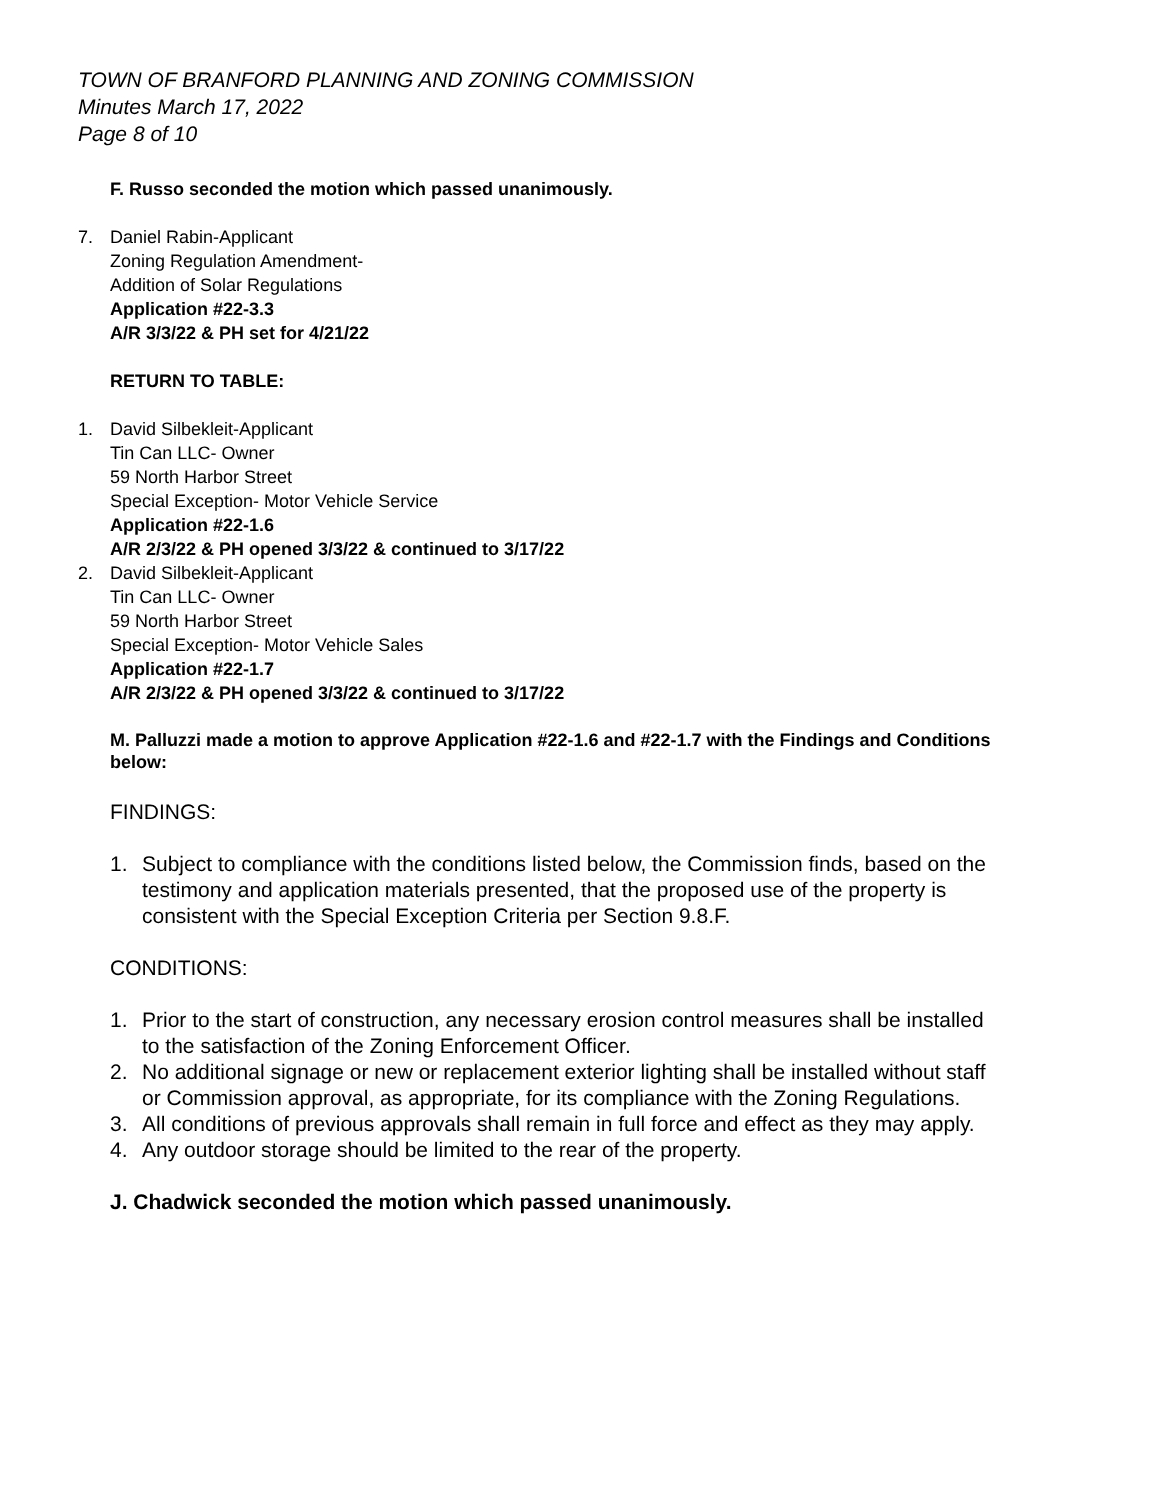TOWN OF BRANFORD PLANNING AND ZONING COMMISSION
Minutes March 17, 2022
Page 8 of 10
F. Russo seconded the motion which passed unanimously.
7. Daniel Rabin-Applicant
Zoning Regulation Amendment-
Addition of Solar Regulations
Application #22-3.3
A/R 3/3/22 & PH set for 4/21/22
RETURN TO TABLE:
1. David Silbekleit-Applicant
Tin Can LLC- Owner
59 North Harbor Street
Special Exception- Motor Vehicle Service
Application #22-1.6
A/R 2/3/22 & PH opened 3/3/22 & continued to 3/17/22
2. David Silbekleit-Applicant
Tin Can LLC- Owner
59 North Harbor Street
Special Exception- Motor Vehicle Sales
Application #22-1.7
A/R 2/3/22 & PH opened 3/3/22 & continued to 3/17/22
M. Palluzzi made a motion to approve Application #22-1.6 and #22-1.7 with the Findings and Conditions below:
FINDINGS:
1. Subject to compliance with the conditions listed below, the Commission finds, based on the testimony and application materials presented, that the proposed use of the property is consistent with the Special Exception Criteria per Section 9.8.F.
CONDITIONS:
1. Prior to the start of construction, any necessary erosion control measures shall be installed to the satisfaction of the Zoning Enforcement Officer.
2. No additional signage or new or replacement exterior lighting shall be installed without staff or Commission approval, as appropriate, for its compliance with the Zoning Regulations.
3. All conditions of previous approvals shall remain in full force and effect as they may apply.
4. Any outdoor storage should be limited to the rear of the property.
J. Chadwick seconded the motion which passed unanimously.